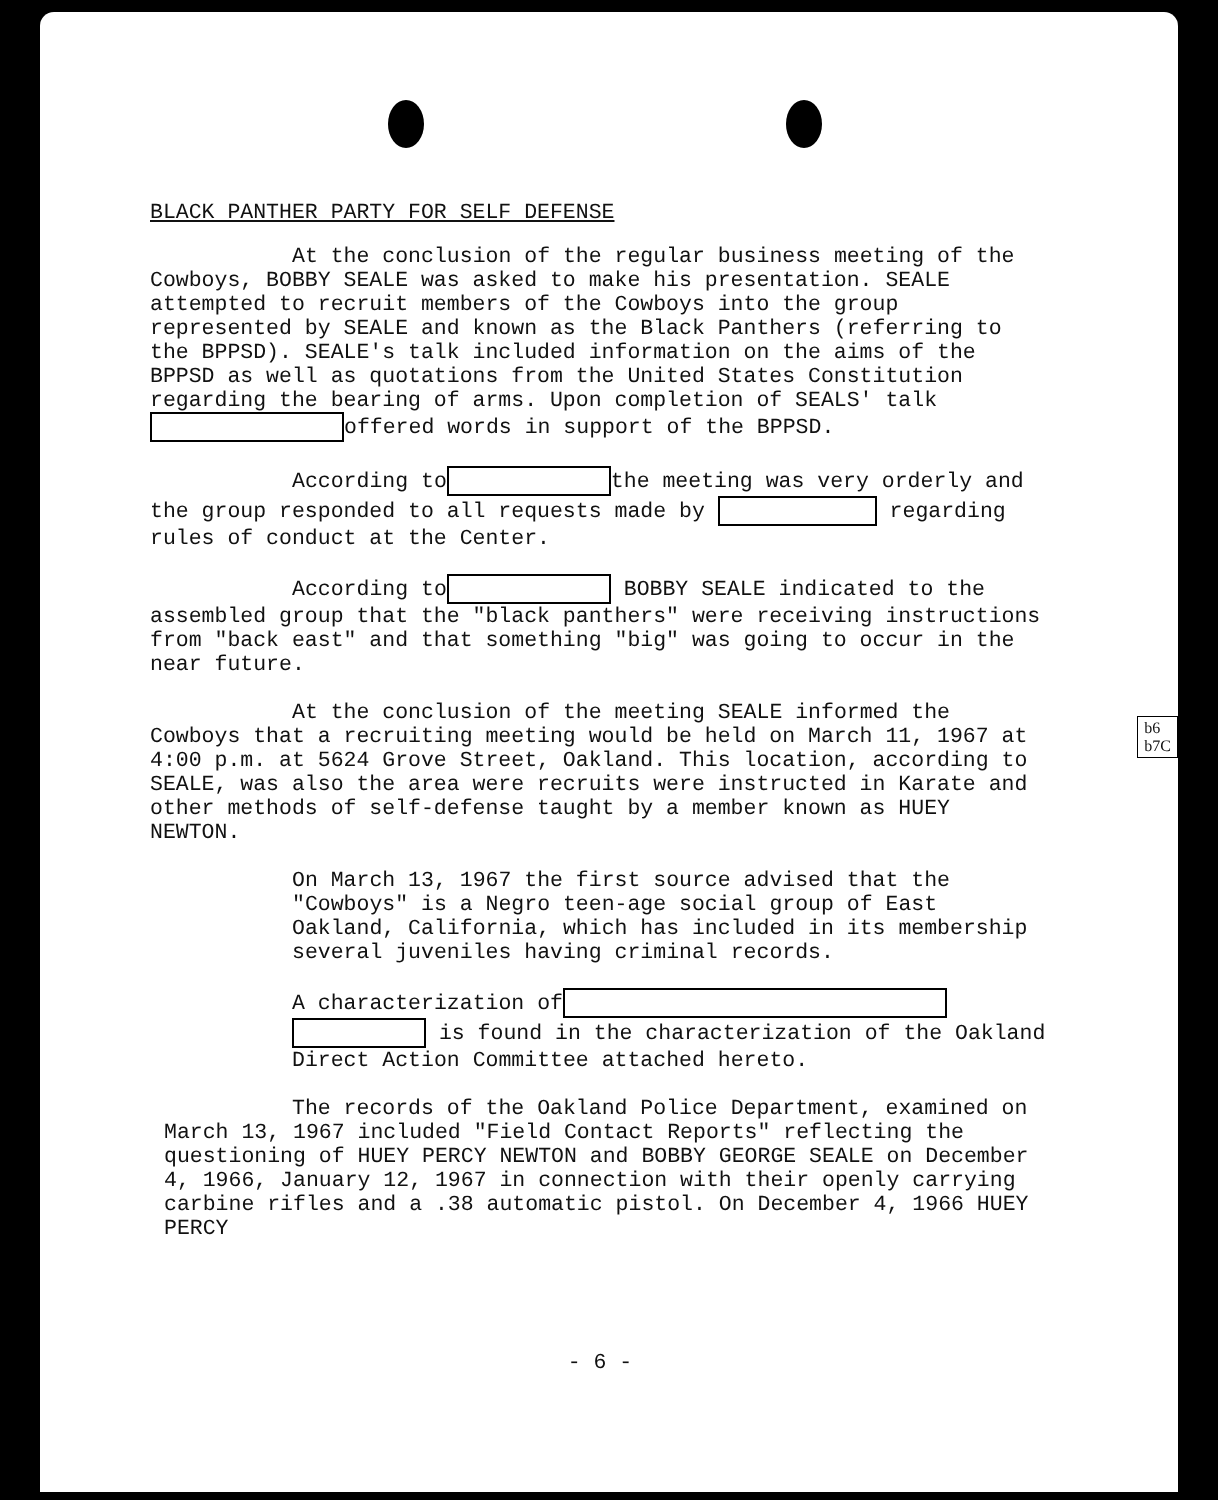b6
b7C
BLACK PANTHER PARTY FOR SELF DEFENSE
At the conclusion of the regular business meeting of the Cowboys, BOBBY SEALE was asked to make his presentation. SEALE attempted to recruit members of the Cowboys into the group represented by SEALE and known as the Black Panthers (referring to the BPPSD). SEALE's talk included information on the aims of the BPPSD as well as quotations from the United States Constitution regarding the bearing of arms. Upon completion of SEALS' talk offered words in support of the BPPSD.
According to the meeting was very orderly and the group responded to all requests made by regarding rules of conduct at the Center.
According to BOBBY SEALE indicated to the assembled group that the "black panthers" were receiving instructions from "back east" and that something "big" was going to occur in the near future.
At the conclusion of the meeting SEALE informed the Cowboys that a recruiting meeting would be held on March 11, 1967 at 4:00 p.m. at 5624 Grove Street, Oakland. This location, according to SEALE, was also the area were recruits were instructed in Karate and other methods of self-defense taught by a member known as HUEY NEWTON.
On March 13, 1967 the first source advised that the "Cowboys" is a Negro teen-age social group of East Oakland, California, which has included in its membership several juveniles having criminal records.
A characterization of
is found in the characterization of the Oakland Direct Action Committee attached hereto.
The records of the Oakland Police Department, examined on March 13, 1967 included "Field Contact Reports" reflecting the questioning of HUEY PERCY NEWTON and BOBBY GEORGE SEALE on December 4, 1966, January 12, 1967 in connection with their openly carrying carbine rifles and a .38 automatic pistol. On December 4, 1966 HUEY PERCY
- 6 -